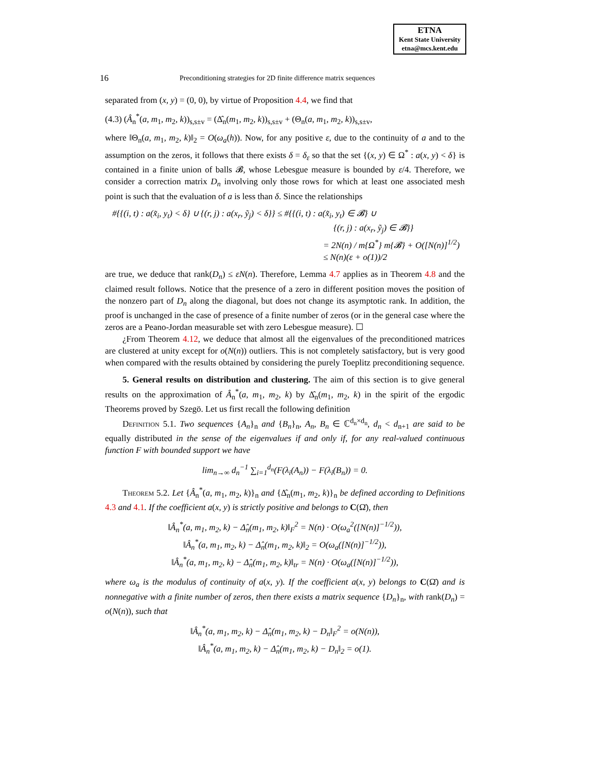ETNA
Kent State University
etna@mcs.kent.edu
16 Preconditioning strategies for 2D finite difference matrix sequences
separated from (x, y) = (0, 0), by virtue of Proposition 4.4, we find that
(4.3) (Â<sub>n</sub><sup>*</sup>(a, m<sub>1</sub>, m<sub>2</sub>, k))<sub>s,s±v</sub> = (Δ̂<sub>n</sub>(m<sub>1</sub>, m<sub>2</sub>, k))<sub>s,s±v</sub> + (Θ<sub>n</sub>(a, m<sub>1</sub>, m<sub>2</sub>, k))<sub>s,s±v</sub>,
where ‖Θ<sub>n</sub>(a, m<sub>1</sub>, m<sub>2</sub>, k)‖<sub>2</sub> = O(ω<sub>a</sub>(h)). Now, for any positive ε, due to the continuity of a and to the assumption on the zeros, it follows that there exists δ = δ<sub>ε</sub> so that the set {(x, y) ∈ Ω<sup>*</sup> : a(x, y) < δ} is contained in a finite union of balls 𝓑, whose Lebesgue measure is bounded by ε/4. Therefore, we consider a correction matrix D<sub>n</sub> involving only those rows for which at least one associated mesh point is such that the evaluation of a is less than δ. Since the relationships
#{{(i, t) : a(x̃<sub>i</sub>, y<sub>t</sub>) < δ} ∪ {(r, j) : a(x<sub>r</sub>, ỹ<sub>j</sub>) < δ}} ≤ #{{(i, t) : a(x̃<sub>i</sub>, y<sub>t</sub>) ∈ 𝓑} ∪
{(r, j) : a(x<sub>r</sub>, ỹ<sub>j</sub>) ∈ 𝓑}}
= 2N(n) / m{Ω<sup>*</sup>} m{𝓑} + O([N(n)]<sup>1/2</sup>)
≤ N(n)(ε + o(1))/2
are true, we deduce that rank(D<sub>n</sub>) ≤ εN(n). Therefore, Lemma 4.7 applies as in Theorem 4.8 and the claimed result follows. Notice that the presence of a zero in different position moves the position of the nonzero part of D<sub>n</sub> along the diagonal, but does not change its asymptotic rank. In addition, the proof is unchanged in the case of presence of a finite number of zeros (or in the general case where the zeros are a Peano-Jordan measurable set with zero Lebesgue measure). ☐
¿From Theorem 4.12, we deduce that almost all the eigenvalues of the preconditioned matrices are clustered at unity except for o(N(n)) outliers. This is not completely satisfactory, but is very good when compared with the results obtained by considering the purely Toeplitz preconditioning sequence.
5. General results on distribution and clustering. The aim of this section is to give general results on the approximation of Â<sub>n</sub><sup>*</sup>(a, m<sub>1</sub>, m<sub>2</sub>, k) by Δ̂<sub>n</sub>(m<sub>1</sub>, m<sub>2</sub>, k) in the spirit of the ergodic Theorems proved by Szegö. Let us first recall the following definition
Definition 5.1. Two sequences {A<sub>n</sub>}<sub>n</sub> and {B<sub>n</sub>}<sub>n</sub>, A<sub>n</sub>, B<sub>n</sub> ∈ ℂ<sup>d<sub>n</sub>×d<sub>n</sub></sup>, d<sub>n</sub> < d<sub>n+1</sub> are said to be equally distributed in the sense of the eigenvalues if and only if, for any real-valued continuous function F with bounded support we have
lim<sub>n→∞</sub> d<sub>n</sub><sup>−1</sup> ∑<sub>i=1</sub><sup>d<sub>n</sub></sup>(F(λ<sub>i</sub>(A<sub>n</sub>)) − F(λ<sub>i</sub>(B<sub>n</sub>)) = 0.
Theorem 5.2. Let {Â<sub>n</sub><sup>*</sup>(a, m<sub>1</sub>, m<sub>2</sub>, k)}<sub>n</sub> and {Δ̂<sub>n</sub>(m<sub>1</sub>, m<sub>2</sub>, k)}<sub>n</sub> be defined according to Definitions 4.3 and 4.1. If the coefficient a(x, y) is strictly positive and belongs to C(Ω̄), then
‖Â<sub>n</sub><sup>*</sup>(a, m<sub>1</sub>, m<sub>2</sub>, k) − Δ̂<sub>n</sub>(m<sub>1</sub>, m<sub>2</sub>, k)‖<sub>F</sub><sup>2</sup> = N(n) · O(ω<sub>a</sub><sup>2</sup>([N(n)]<sup>−1/2</sup>)),
‖Â<sub>n</sub><sup>*</sup>(a, m<sub>1</sub>, m<sub>2</sub>, k) − Δ̂<sub>n</sub>(m<sub>1</sub>, m<sub>2</sub>, k)‖<sub>2</sub> = O(ω<sub>a</sub>([N(n)]<sup>−1/2</sup>)),
‖Â<sub>n</sub><sup>*</sup>(a, m<sub>1</sub>, m<sub>2</sub>, k) − Δ̂<sub>n</sub>(m<sub>1</sub>, m<sub>2</sub>, k)‖<sub>tr</sub> = N(n) · O(ω<sub>a</sub>([N(n)]<sup>−1/2</sup>)),
where ω<sub>a</sub> is the modulus of continuity of a(x, y). If the coefficient a(x, y) belongs to C(Ω̄) and is nonnegative with a finite number of zeros, then there exists a matrix sequence {D<sub>n</sub>}<sub>n</sub>, with rank(D<sub>n</sub>) = o(N(n)), such that
‖Â<sub>n</sub><sup>*</sup>(a, m<sub>1</sub>, m<sub>2</sub>, k) − Δ̂<sub>n</sub>(m<sub>1</sub>, m<sub>2</sub>, k) − D<sub>n</sub>‖<sub>F</sub><sup>2</sup> = o(N(n)),
‖Â<sub>n</sub><sup>*</sup>(a, m<sub>1</sub>, m<sub>2</sub>, k) − Δ̂<sub>n</sub>(m<sub>1</sub>, m<sub>2</sub>, k) − D<sub>n</sub>‖<sub>2</sub> = o(1).